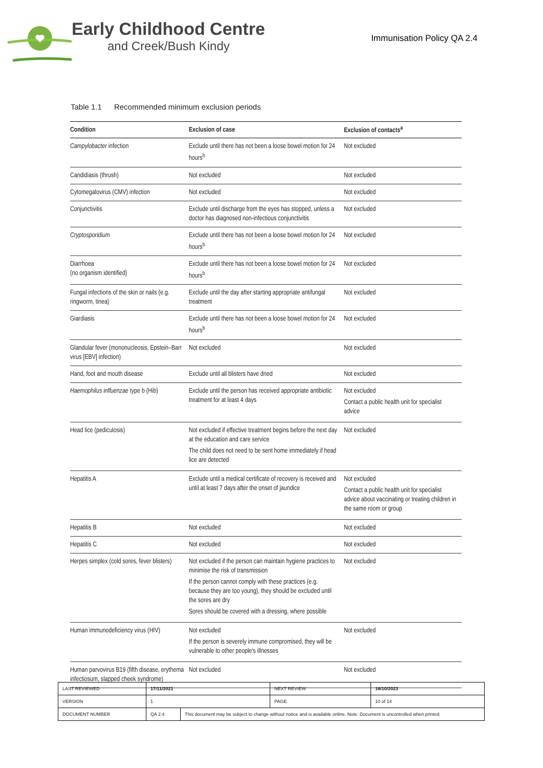Early Childhood Centre
and Creek/Bush Kindy
Immunisation Policy QA 2.4
Table 1.1 Recommended minimum exclusion periods
| Condition | Exclusion of case | Exclusion of contacts<sup>a</sup> |
| --- | --- | --- |
| Campylobacter infection | Exclude until there has not been a loose bowel motion for 24 hours<sup>b</sup> | Not excluded |
| Candidiasis (thrush) | Not excluded | Not excluded |
| Cytomegalovirus (CMV) infection | Not excluded | Not excluded |
| Conjunctivitis | Exclude until discharge from the eyes has stopped, unless a doctor has diagnosed non-infectious conjunctivitis | Not excluded |
| Cryptosporidium | Exclude until there has not been a loose bowel motion for 24 hours<sup>b</sup> | Not excluded |
| Diarrhoea (no organism identified) | Exclude until there has not been a loose bowel motion for 24 hours<sup>b</sup> | Not excluded |
| Fungal infections of the skin or nails (e.g. ringworm, tinea) | Exclude until the day after starting appropriate antifungal treatment | Not excluded |
| Giardiasis | Exclude until there has not been a loose bowel motion for 24 hours<sup>b</sup> | Not excluded |
| Glandular fever (mononucleosis, Epstein–Barr virus [EBV] infection) | Not excluded | Not excluded |
| Hand, foot and mouth disease | Exclude until all blisters have dried | Not excluded |
| Haemophilus influenzae type b (Hib) | Exclude until the person has received appropriate antibiotic treatment for at least 4 days | Not excluded Contact a public health unit for specialist advice |
| Head lice (pediculosis) | Not excluded if effective treatment begins before the next day at the education and care service The child does not need to be sent home immediately if head lice are detected | Not excluded |
| Hepatitis A | Exclude until a medical certificate of recovery is received and until at least 7 days after the onset of jaundice | Not excluded Contact a public health unit for specialist advice about vaccinating or treating children in the same room or group |
| Hepatitis B | Not excluded | Not excluded |
| Hepatitis C | Not excluded | Not excluded |
| Herpes simplex (cold sores, fever blisters) | Not excluded if the person can maintain hygiene practices to minimise the risk of transmission If the person cannot comply with these practices (e.g. because they are too young), they should be excluded until the sores are dry Sores should be covered with a dressing, where possible | Not excluded |
| Human immunodeficiency virus (HIV) | Not excluded If the person is severely immune compromised, they will be vulnerable to other people's illnesses | Not excluded |
| Human parvovirus B19 (fifth disease, erythema infectiosum, slapped cheek syndrome) | Not excluded | Not excluded |
| LAST REVIEWED | 17/11/2021 | | NEXT REVIEW | 16/10/2023 |
| VERSION | 1 | | PAGE | 10 of 14 |
| DOCUMENT NUMBER | QA 2.4 | This document may be subject to change without notice and is available online. Note: Document is uncontrolled when printed. | | |